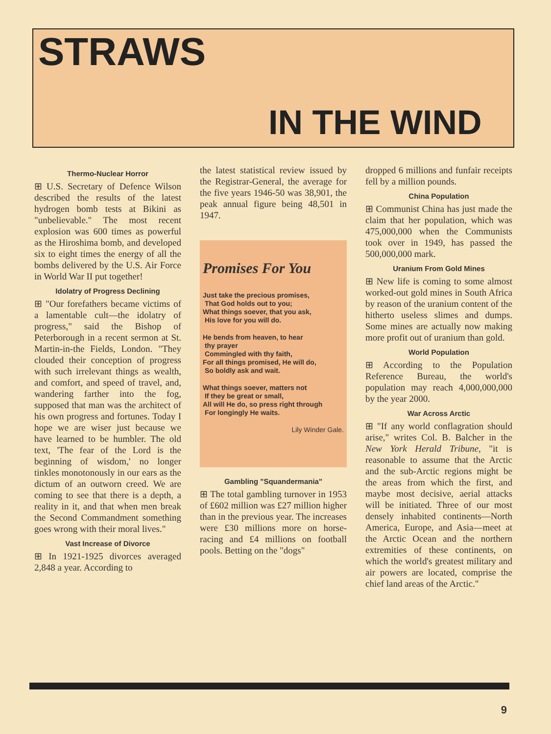STRAWS
IN THE WIND
Thermo-Nuclear Horror
⊞ U.S. Secretary of Defence Wilson described the results of the latest hydrogen bomb tests at Bikini as "unbelievable." The most recent explosion was 600 times as powerful as the Hiroshima bomb, and developed six to eight times the energy of all the bombs delivered by the U.S. Air Force in World War II put together!
Idolatry of Progress Declining
⊞ "Our forefathers became victims of a lamentable cult—the idolatry of progress," said the Bishop of Peterborough in a recent sermon at St. Martin-in-the Fields, London. "They clouded their conception of progress with such irrelevant things as wealth, and comfort, and speed of travel, and, wandering farther into the fog, supposed that man was the architect of his own progress and fortunes. Today I hope we are wiser just because we have learned to be humbler. The old text, 'The fear of the Lord is the beginning of wisdom,' no longer tinkles monotonously in our ears as the dictum of an outworn creed. We are coming to see that there is a depth, a reality in it, and that when men break the Second Commandment something goes wrong with their moral lives."
Vast Increase of Divorce
⊞ In 1921-1925 divorces averaged 2,848 a year. According to
the latest statistical review issued by the Registrar-General, the average for the five years 1946-50 was 38,901, the peak annual figure being 48,501 in 1947.
Promises For You
Just take the precious promises,
That God holds out to you;
What things soever, that you ask,
His love for you will do.
He bends from heaven, to hear
thy prayer
Commingled with thy faith,
For all things promised, He will do,
So boldly ask and wait.
What things soever, matters not
If they be great or small,
All will He do, so press right through
For longingly He waits.
Lily Winder Gale.
Gambling "Squandermania"
⊞ The total gambling turnover in 1953 of £602 million was £27 million higher than in the previous year. The increases were £30 millions more on horse-racing and £4 millions on football pools. Betting on the "dogs"
dropped 6 millions and funfair receipts fell by a million pounds.
China Population
⊞ Communist China has just made the claim that her population, which was 475,000,000 when the Communists took over in 1949, has passed the 500,000,000 mark.
Uranium From Gold Mines
⊞ New life is coming to some almost worked-out gold mines in South Africa by reason of the uranium content of the hitherto useless slimes and dumps. Some mines are actually now making more profit out of uranium than gold.
World Population
⊞ According to the Population Reference Bureau, the world's population may reach 4,000,000,000 by the year 2000.
War Across Arctic
⊞ "If any world conflagration should arise," writes Col. B. Balcher in the New York Herald Tribune, "it is reasonable to assume that the Arctic and the sub-Arctic regions might be the areas from which the first, and maybe most decisive, aerial attacks will be initiated. Three of our most densely inhabited continents—North America, Europe, and Asia—meet at the Arctic Ocean and the northern extremities of these continents, on which the world's greatest military and air powers are located, comprise the chief land areas of the Arctic."
9